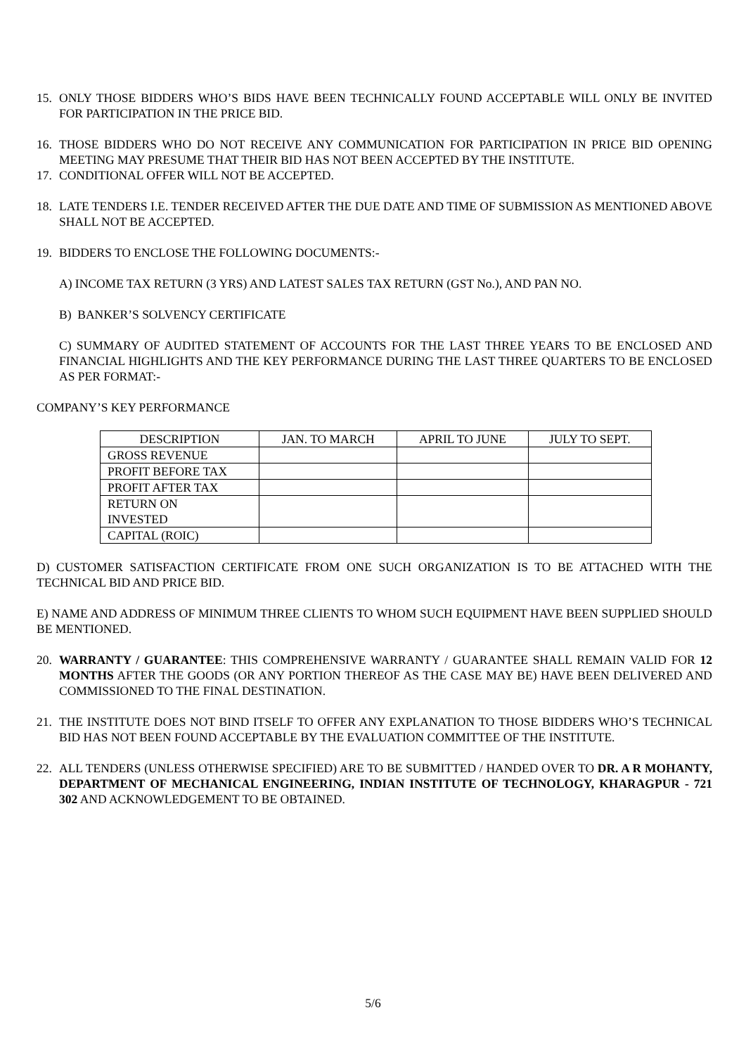15. ONLY THOSE BIDDERS WHO’S BIDS HAVE BEEN TECHNICALLY FOUND ACCEPTABLE WILL ONLY BE INVITED FOR PARTICIPATION IN THE PRICE BID.
16. THOSE BIDDERS WHO DO NOT RECEIVE ANY COMMUNICATION FOR PARTICIPATION IN PRICE BID OPENING MEETING MAY PRESUME THAT THEIR BID HAS NOT BEEN ACCEPTED BY THE INSTITUTE.
17. CONDITIONAL OFFER WILL NOT BE ACCEPTED.
18. LATE TENDERS I.E. TENDER RECEIVED AFTER THE DUE DATE AND TIME OF SUBMISSION AS MENTIONED ABOVE SHALL NOT BE ACCEPTED.
19. BIDDERS TO ENCLOSE THE FOLLOWING DOCUMENTS:-
A) INCOME TAX RETURN (3 YRS) AND LATEST SALES TAX RETURN (GST No.), AND PAN NO.
B) BANKER’S SOLVENCY CERTIFICATE
C) SUMMARY OF AUDITED STATEMENT OF ACCOUNTS FOR THE LAST THREE YEARS TO BE ENCLOSED AND FINANCIAL HIGHLIGHTS AND THE KEY PERFORMANCE DURING THE LAST THREE QUARTERS TO BE ENCLOSED AS PER FORMAT:-
COMPANY’S KEY PERFORMANCE
| DESCRIPTION | JAN. TO MARCH | APRIL TO JUNE | JULY TO SEPT. |
| --- | --- | --- | --- |
| GROSS REVENUE | | | |
| PROFIT BEFORE TAX | | | |
| PROFIT AFTER TAX | | | |
| RETURN ON INVESTED | | | |
| CAPITAL (ROIC) | | | |
D) CUSTOMER SATISFACTION CERTIFICATE FROM ONE SUCH ORGANIZATION IS TO BE ATTACHED WITH THE TECHNICAL BID AND PRICE BID.
E) NAME AND ADDRESS OF MINIMUM THREE CLIENTS TO WHOM SUCH EQUIPMENT HAVE BEEN SUPPLIED SHOULD BE MENTIONED.
20. WARRANTY / GUARANTEE: THIS COMPREHENSIVE WARRANTY / GUARANTEE SHALL REMAIN VALID FOR 12 MONTHS AFTER THE GOODS (OR ANY PORTION THEREOF AS THE CASE MAY BE) HAVE BEEN DELIVERED AND COMMISSIONED TO THE FINAL DESTINATION.
21. THE INSTITUTE DOES NOT BIND ITSELF TO OFFER ANY EXPLANATION TO THOSE BIDDERS WHO’S TECHNICAL BID HAS NOT BEEN FOUND ACCEPTABLE BY THE EVALUATION COMMITTEE OF THE INSTITUTE.
22. ALL TENDERS (UNLESS OTHERWISE SPECIFIED) ARE TO BE SUBMITTED / HANDED OVER TO DR. A R MOHANTY, DEPARTMENT OF MECHANICAL ENGINEERING, INDIAN INSTITUTE OF TECHNOLOGY, KHARAGPUR - 721 302 AND ACKNOWLEDGEMENT TO BE OBTAINED.
5/6